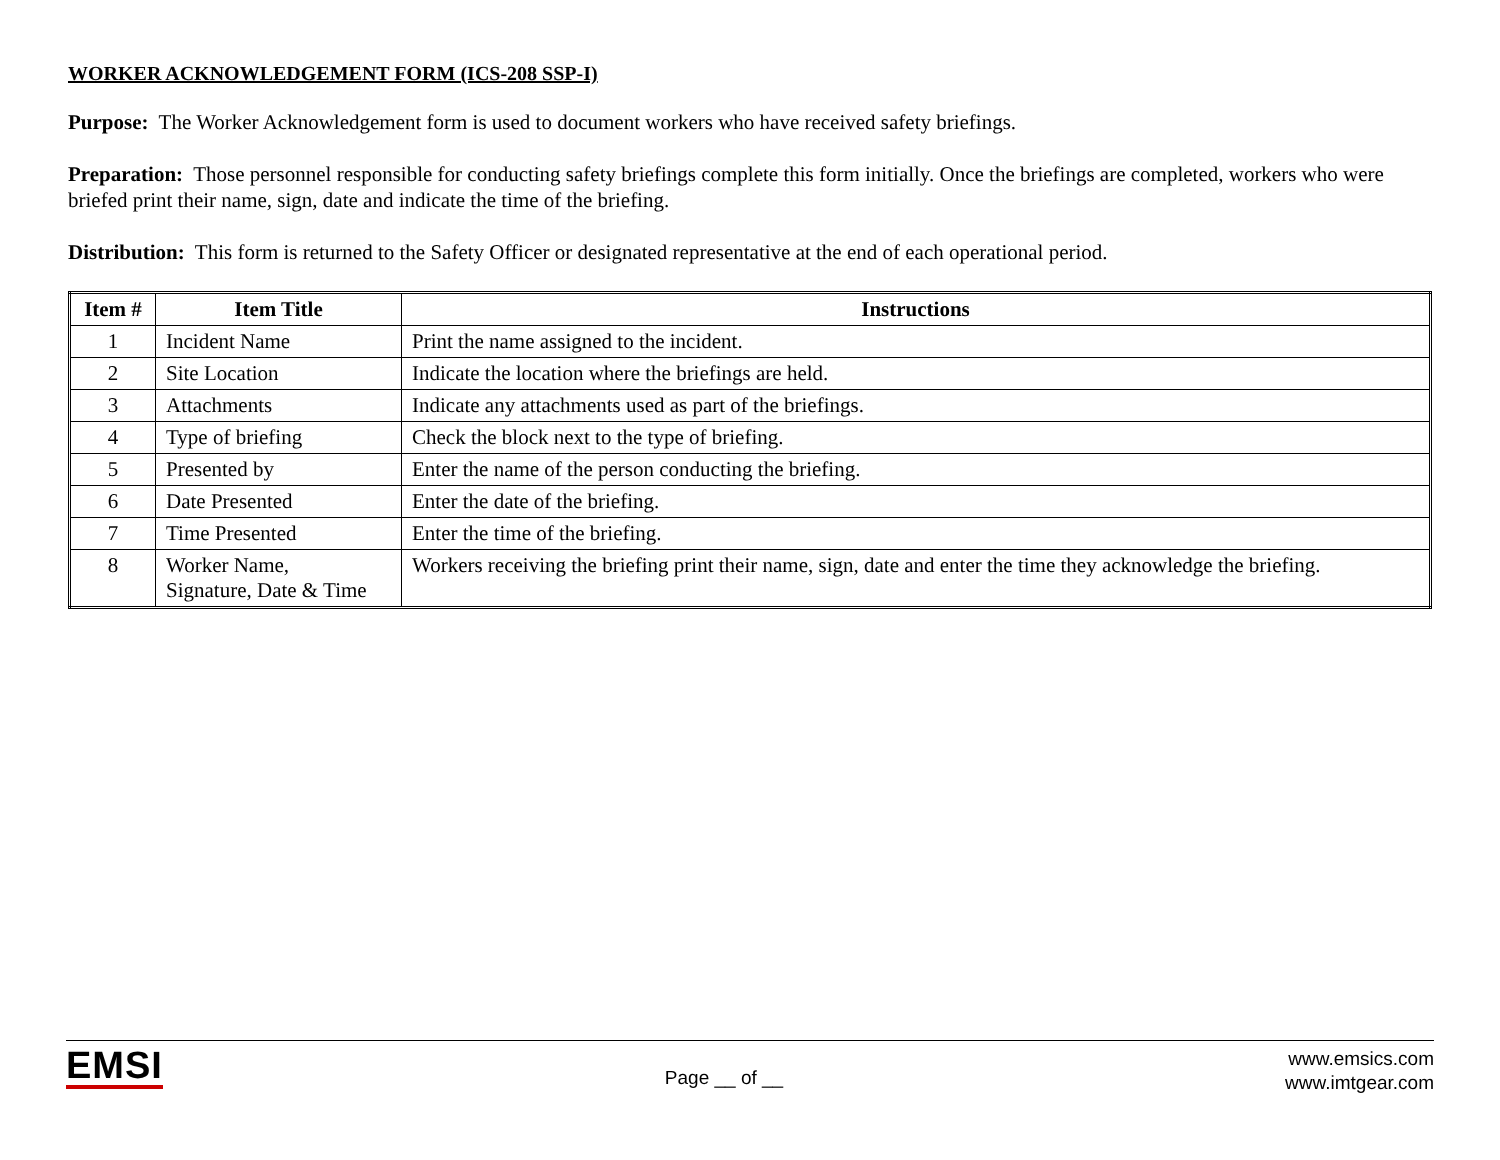WORKER ACKNOWLEDGEMENT FORM (ICS-208 SSP-I)
Purpose: The Worker Acknowledgement form is used to document workers who have received safety briefings.
Preparation: Those personnel responsible for conducting safety briefings complete this form initially. Once the briefings are completed, workers who were briefed print their name, sign, date and indicate the time of the briefing.
Distribution: This form is returned to the Safety Officer or designated representative at the end of each operational period.
| Item # | Item Title | Instructions |
| --- | --- | --- |
| 1 | Incident Name | Print the name assigned to the incident. |
| 2 | Site Location | Indicate the location where the briefings are held. |
| 3 | Attachments | Indicate any attachments used as part of the briefings. |
| 4 | Type of briefing | Check the block next to the type of briefing. |
| 5 | Presented by | Enter the name of the person conducting the briefing. |
| 6 | Date Presented | Enter the date of the briefing. |
| 7 | Time Presented | Enter the time of the briefing. |
| 8 | Worker Name, Signature, Date & Time | Workers receiving the briefing print their name, sign, date and enter the time they acknowledge the briefing. |
EMSI
Page __ of __
www.emsics.com
www.imtgear.com